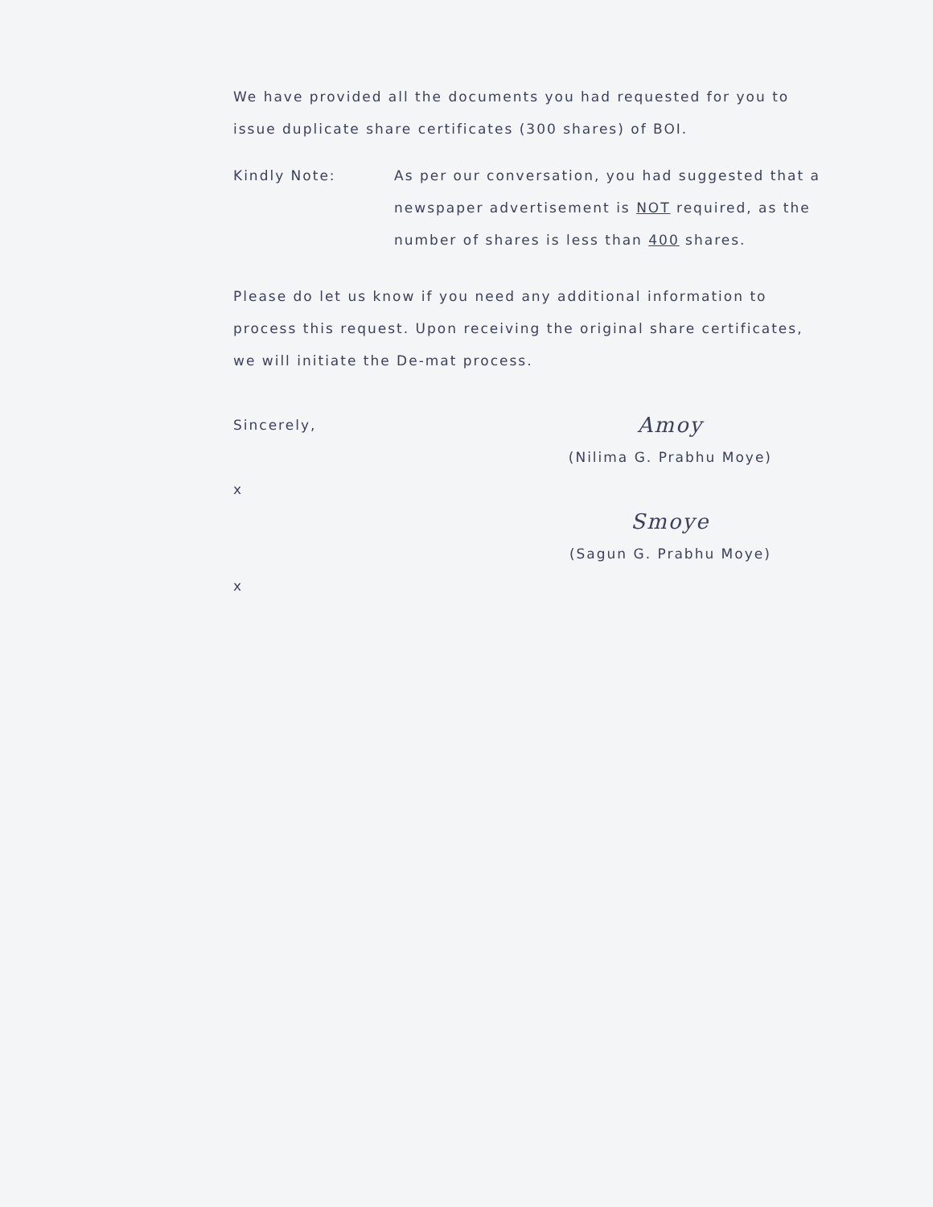We have provided all the documents you had requested for you to issue duplicate share certificates (300 shares) of BOI.
Kindly Note: As per our conversation, you had suggested that a newspaper advertisement is NOT required, as the number of shares is less than 400 shares.
Please do let us know if you need any additional information to process this request. Upon receiving the original share certificates, we will initiate the De-mat process.
Sincerely,
x
x
Amoy
(Nilima G. Prabhu Moye)
Smoye
(Sagun G. Prabhu Moye)